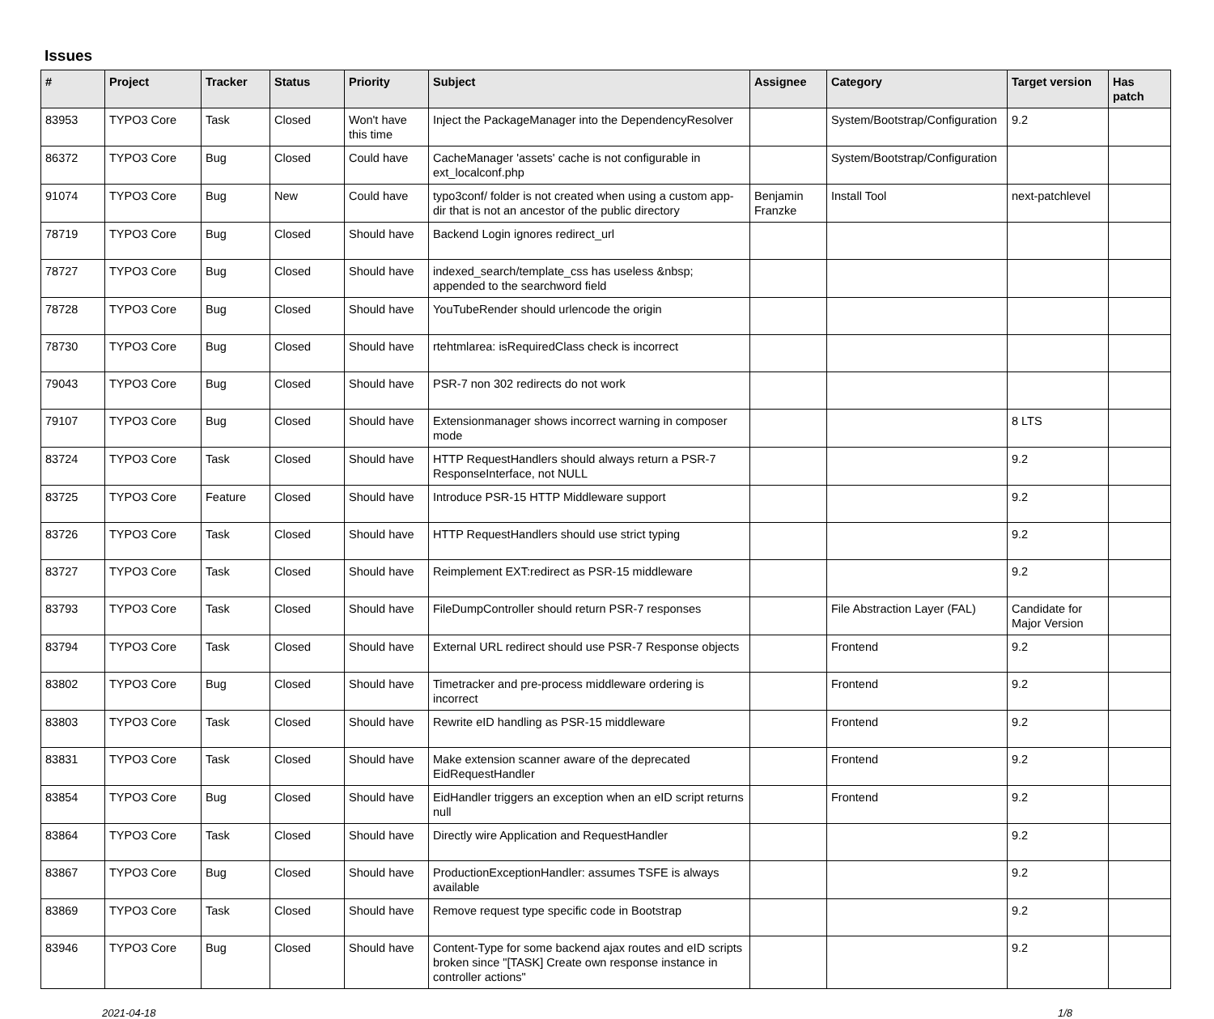Issues
| # | Project | Tracker | Status | Priority | Subject | Assignee | Category | Target version | Has patch |
| --- | --- | --- | --- | --- | --- | --- | --- | --- | --- |
| 83953 | TYPO3 Core | Task | Closed | Won't have this time | Inject the PackageManager into the DependencyResolver | | System/Bootstrap/Configuration | 9.2 | |
| 86372 | TYPO3 Core | Bug | Closed | Could have | CacheManager 'assets' cache is not configurable in ext_localconf.php | | System/Bootstrap/Configuration | | |
| 91074 | TYPO3 Core | Bug | New | Could have | typo3conf/ folder is not created when using a custom app-dir that is not an ancestor of the public directory | Benjamin Franzke | Install Tool | next-patchlevel | |
| 78719 | TYPO3 Core | Bug | Closed | Should have | Backend Login ignores redirect_url | | | | |
| 78727 | TYPO3 Core | Bug | Closed | Should have | indexed_search/template_css has useless &nbsp; appended to the searchword field | | | | |
| 78728 | TYPO3 Core | Bug | Closed | Should have | YouTubeRender should urlencode the origin | | | | |
| 78730 | TYPO3 Core | Bug | Closed | Should have | rtehtmlarea: isRequiredClass check is incorrect | | | | |
| 79043 | TYPO3 Core | Bug | Closed | Should have | PSR-7 non 302 redirects do not work | | | | |
| 79107 | TYPO3 Core | Bug | Closed | Should have | Extensionmanager shows incorrect warning in composer mode | | | 8 LTS | |
| 83724 | TYPO3 Core | Task | Closed | Should have | HTTP RequestHandlers should always return a PSR-7 ResponseInterface, not NULL | | | 9.2 | |
| 83725 | TYPO3 Core | Feature | Closed | Should have | Introduce PSR-15 HTTP Middleware support | | | 9.2 | |
| 83726 | TYPO3 Core | Task | Closed | Should have | HTTP RequestHandlers should use strict typing | | | 9.2 | |
| 83727 | TYPO3 Core | Task | Closed | Should have | Reimplement EXT:redirect as PSR-15 middleware | | | 9.2 | |
| 83793 | TYPO3 Core | Task | Closed | Should have | FileDumpController should return PSR-7 responses | | File Abstraction Layer (FAL) | Candidate for Major Version | |
| 83794 | TYPO3 Core | Task | Closed | Should have | External URL redirect should use PSR-7 Response objects | | Frontend | 9.2 | |
| 83802 | TYPO3 Core | Bug | Closed | Should have | Timetracker and pre-process middleware ordering is incorrect | | Frontend | 9.2 | |
| 83803 | TYPO3 Core | Task | Closed | Should have | Rewrite eID handling as PSR-15 middleware | | Frontend | 9.2 | |
| 83831 | TYPO3 Core | Task | Closed | Should have | Make extension scanner aware of the deprecated EidRequestHandler | | Frontend | 9.2 | |
| 83854 | TYPO3 Core | Bug | Closed | Should have | EidHandler triggers an exception when an eID script returns null | | Frontend | 9.2 | |
| 83864 | TYPO3 Core | Task | Closed | Should have | Directly wire Application and RequestHandler | | | 9.2 | |
| 83867 | TYPO3 Core | Bug | Closed | Should have | ProductionExceptionHandler: assumes TSFE is always available | | | 9.2 | |
| 83869 | TYPO3 Core | Task | Closed | Should have | Remove request type specific code in Bootstrap | | | 9.2 | |
| 83946 | TYPO3 Core | Bug | Closed | Should have | Content-Type for some backend ajax routes and eID scripts broken since "[TASK] Create own response instance in controller actions" | | | 9.2 | |
2021-04-18 1/8